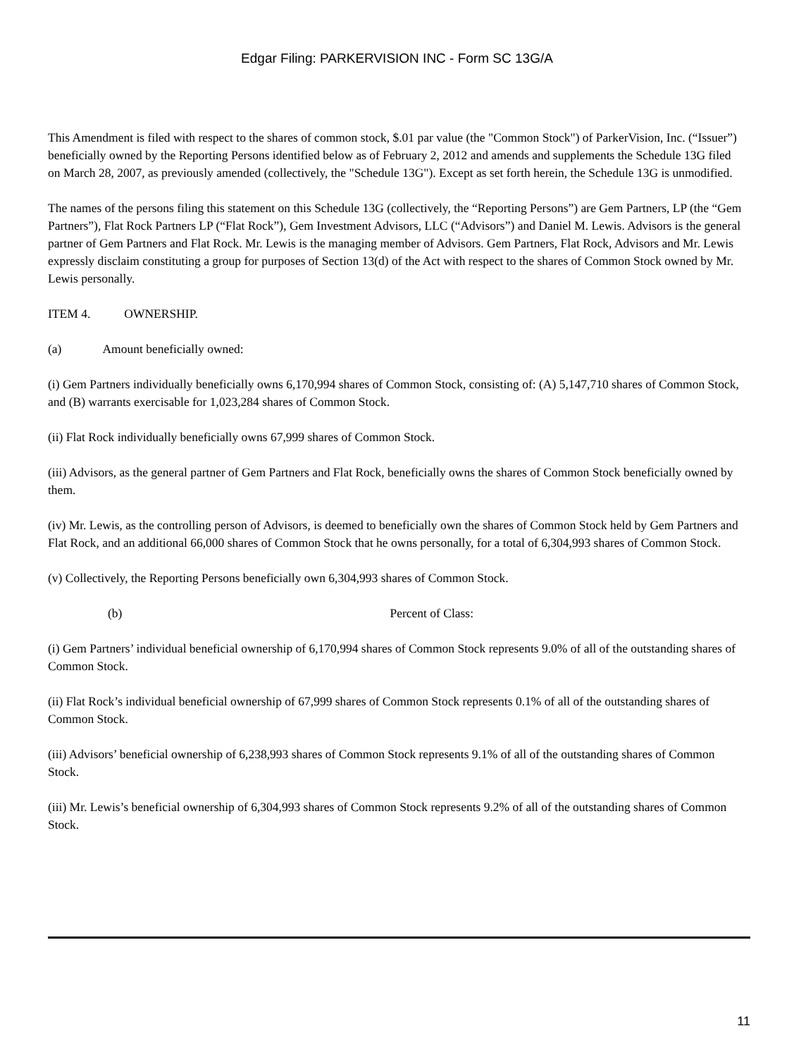Edgar Filing: PARKERVISION INC - Form SC 13G/A
This Amendment is filed with respect to the shares of common stock, $.01 par value (the "Common Stock") of ParkerVision, Inc. (“Issuer”) beneficially owned by the Reporting Persons identified below as of February 2, 2012 and amends and supplements the Schedule 13G filed on March 28, 2007, as previously amended (collectively, the "Schedule 13G"). Except as set forth herein, the Schedule 13G is unmodified.
The names of the persons filing this statement on this Schedule 13G (collectively, the “Reporting Persons”) are Gem Partners, LP (the “Gem Partners”), Flat Rock Partners LP (“Flat Rock”), Gem Investment Advisors, LLC (“Advisors”) and Daniel M. Lewis. Advisors is the general partner of Gem Partners and Flat Rock. Mr. Lewis is the managing member of Advisors. Gem Partners, Flat Rock, Advisors and Mr. Lewis expressly disclaim constituting a group for purposes of Section 13(d) of the Act with respect to the shares of Common Stock owned by Mr. Lewis personally.
ITEM 4. OWNERSHIP.
(a) Amount beneficially owned:
(i) Gem Partners individually beneficially owns 6,170,994 shares of Common Stock, consisting of: (A) 5,147,710 shares of Common Stock, and (B) warrants exercisable for 1,023,284 shares of Common Stock.
(ii) Flat Rock individually beneficially owns 67,999 shares of Common Stock.
(iii) Advisors, as the general partner of Gem Partners and Flat Rock, beneficially owns the shares of Common Stock beneficially owned by them.
(iv) Mr. Lewis, as the controlling person of Advisors, is deemed to beneficially own the shares of Common Stock held by Gem Partners and Flat Rock, and an additional 66,000 shares of Common Stock that he owns personally, for a total of 6,304,993 shares of Common Stock.
(v) Collectively, the Reporting Persons beneficially own 6,304,993 shares of Common Stock.
(b) Percent of Class:
(i) Gem Partners’ individual beneficial ownership of 6,170,994 shares of Common Stock represents 9.0% of all of the outstanding shares of Common Stock.
(ii) Flat Rock’s individual beneficial ownership of 67,999 shares of Common Stock represents 0.1% of all of the outstanding shares of Common Stock.
(iii) Advisors’ beneficial ownership of 6,238,993 shares of Common Stock represents 9.1% of all of the outstanding shares of Common Stock.
(iii) Mr. Lewis’s beneficial ownership of 6,304,993 shares of Common Stock represents 9.2% of all of the outstanding shares of Common Stock.
11